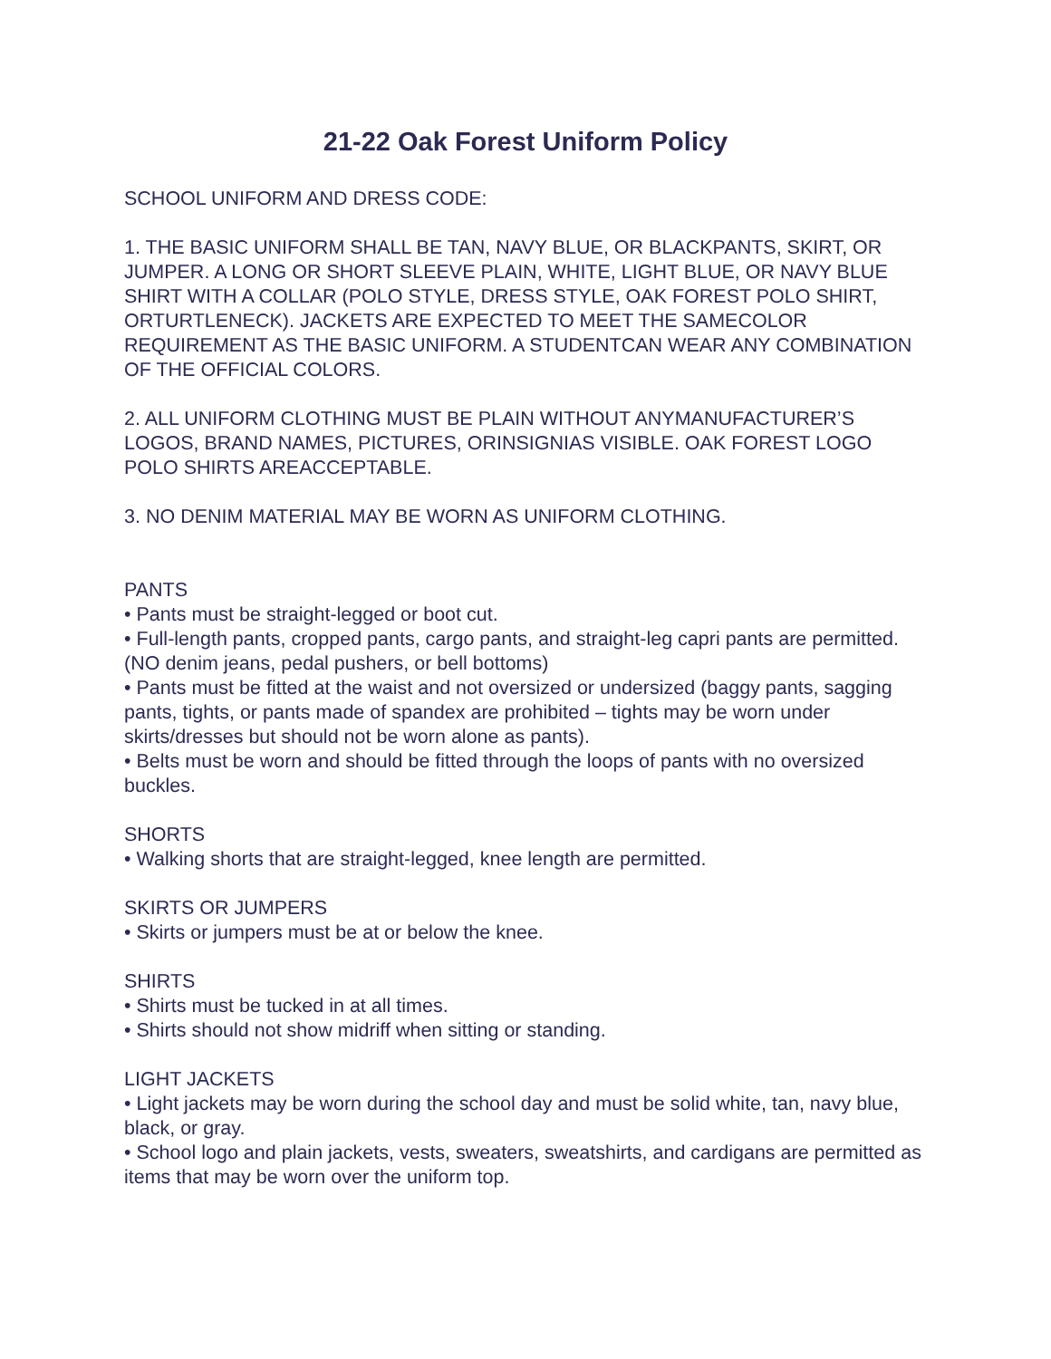21-22 Oak Forest Uniform Policy
SCHOOL UNIFORM AND DRESS CODE:
1. THE BASIC UNIFORM SHALL BE TAN, NAVY BLUE, OR BLACKPANTS, SKIRT, OR JUMPER. A LONG OR SHORT SLEEVE PLAIN, WHITE, LIGHT BLUE, OR NAVY BLUE SHIRT WITH A COLLAR (POLO STYLE, DRESS STYLE, OAK FOREST POLO SHIRT, ORTURTLENECK). JACKETS ARE EXPECTED TO MEET THE SAMECOLOR REQUIREMENT AS THE BASIC UNIFORM. A STUDENTCAN WEAR ANY COMBINATION OF THE OFFICIAL COLORS.
2. ALL UNIFORM CLOTHING MUST BE PLAIN WITHOUT ANYMANUFACTURER’S LOGOS, BRAND NAMES, PICTURES, ORINSIGNIAS VISIBLE. OAK FOREST LOGO POLO SHIRTS AREACCEPTABLE.
3. NO DENIM MATERIAL MAY BE WORN AS UNIFORM CLOTHING.
PANTS
• Pants must be straight-legged or boot cut.
• Full-length pants, cropped pants, cargo pants, and straight-leg capri pants are permitted. (NO denim jeans, pedal pushers, or bell bottoms)
• Pants must be fitted at the waist and not oversized or undersized (baggy pants, sagging pants, tights, or pants made of spandex are prohibited – tights may be worn under skirts/dresses but should not be worn alone as pants).
• Belts must be worn and should be fitted through the loops of pants with no oversized buckles.
SHORTS
• Walking shorts that are straight-legged, knee length are permitted.
SKIRTS OR JUMPERS
• Skirts or jumpers must be at or below the knee.
SHIRTS
• Shirts must be tucked in at all times.
• Shirts should not show midriff when sitting or standing.
LIGHT JACKETS
• Light jackets may be worn during the school day and must be solid white, tan, navy blue, black, or gray.
• School logo and plain jackets, vests, sweaters, sweatshirts, and cardigans are permitted as items that may be worn over the uniform top.